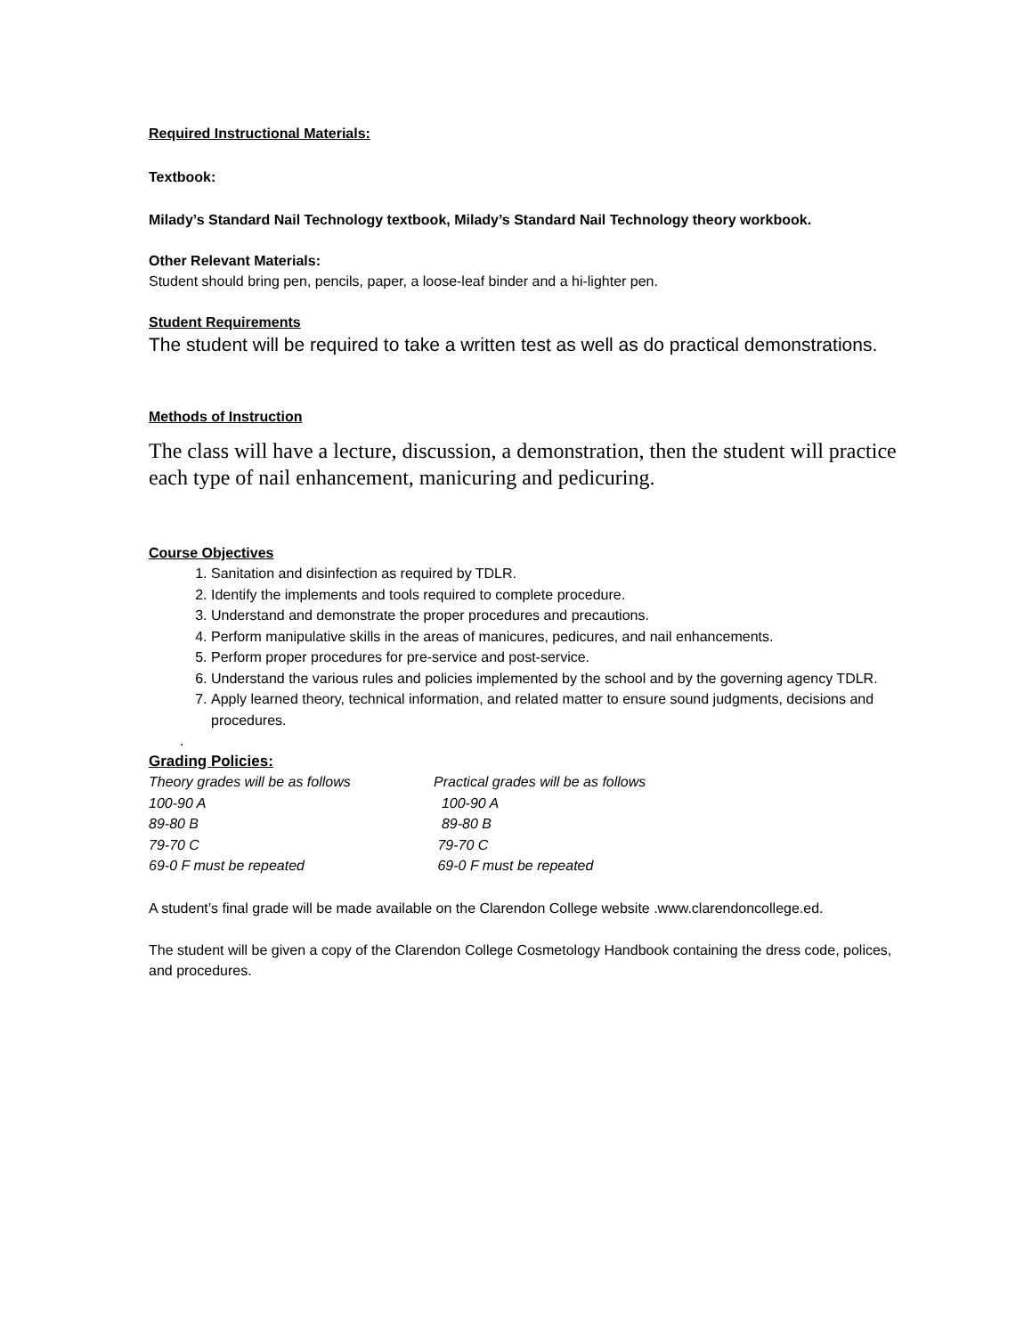Required Instructional Materials:
Textbook:
Milady’s Standard Nail Technology textbook, Milady’s Standard Nail Technology theory workbook.
Other Relevant Materials:
Student should bring pen, pencils, paper, a loose-leaf binder and a hi-lighter pen.
Student Requirements
The student will be required to take a written test as well as do practical demonstrations.
Methods of Instruction
The class will have a lecture, discussion, a demonstration, then the student will practice each type of nail enhancement, manicuring and pedicuring.
Course Objectives
1. Sanitation and disinfection as required by TDLR.
2. Identify the implements and tools required to complete procedure.
3. Understand and demonstrate the proper procedures and precautions.
4. Perform manipulative skills in the areas of manicures, pedicures, and nail enhancements.
5. Perform proper procedures for pre-service and post-service.
6. Understand the various rules and policies implemented by the school and by the governing agency TDLR.
7. Apply learned theory, technical information, and related matter to ensure sound judgments, decisions and procedures.
.
Grading Policies:
| Theory grades will be as follows | Practical grades will be as follows |
| 100-90 A | 100-90 A |
| 89-80 B | 89-80 B |
| 79-70 C | 79-70 C |
| 69-0 F must be repeated | 69-0 F must be repeated |
A student’s final grade will be made available on the Clarendon College website .www.clarendoncollege.ed.
The student will be given a copy of the Clarendon College Cosmetology Handbook containing the dress code, polices, and procedures.